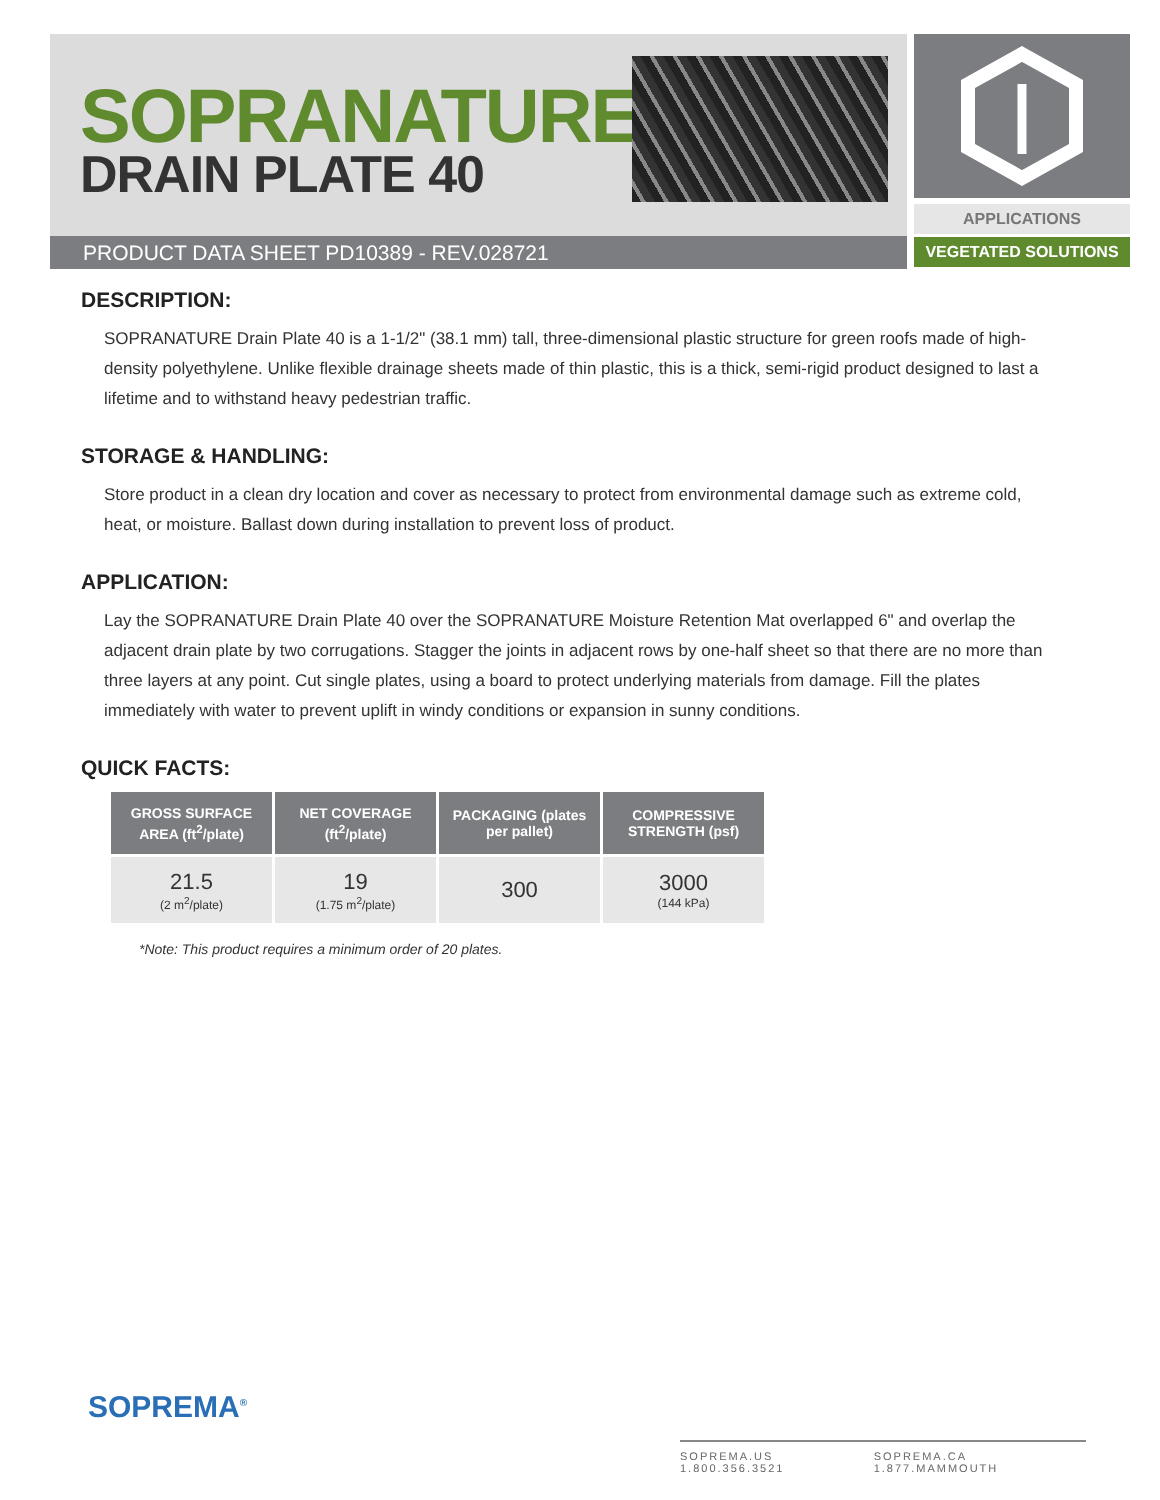SOPRANATURE<sup>®</sup>
DRAIN PLATE 40
PRODUCT DATA SHEET PD10389 - REV.028721
APPLICATIONS
VEGETATED SOLUTIONS
DESCRIPTION:
SOPRANATURE Drain Plate 40 is a 1-1/2" (38.1 mm) tall, three-dimensional plastic structure for green roofs made of high-density polyethylene. Unlike flexible drainage sheets made of thin plastic, this is a thick, semi-rigid product designed to last a lifetime and to withstand heavy pedestrian traffic.
STORAGE & HANDLING:
Store product in a clean dry location and cover as necessary to protect from environmental damage such as extreme cold, heat, or moisture. Ballast down during installation to prevent loss of product.
APPLICATION:
Lay the SOPRANATURE Drain Plate 40 over the SOPRANATURE Moisture Retention Mat overlapped 6" and overlap the adjacent drain plate by two corrugations. Stagger the joints in adjacent rows by one-half sheet so that there are no more than three layers at any point. Cut single plates, using a board to protect underlying materials from damage. Fill the plates immediately with water to prevent uplift in windy conditions or expansion in sunny conditions.
QUICK FACTS:
| GROSS SURFACE AREA (ft<sup>2</sup>/plate) | NET COVERAGE (ft<sup>2</sup>/plate) | PACKAGING (plates per pallet) | COMPRESSIVE STRENGTH (psf) |
| --- | --- | --- | --- |
| 21.5 (2 m<sup>2</sup>/plate) | 19 (1.75 m<sup>2</sup>/plate) | 300 | 3000 (144 kPa) |
*Note: This product requires a minimum order of 20 plates.
SOPREMA<sup>®</sup>
SOPREMA.US 1.800.356.3521 SOPREMA.CA 1.877.MAMMOUTH